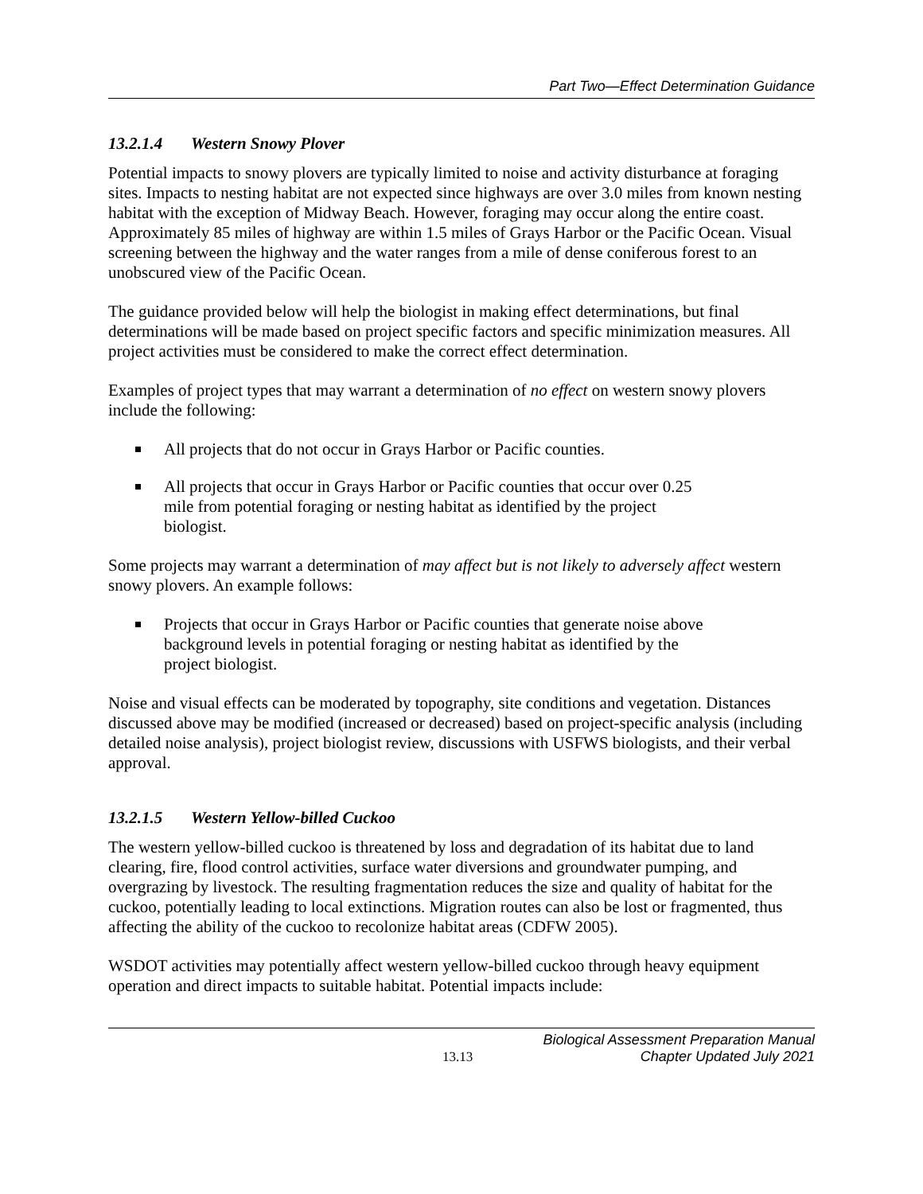Part Two—Effect Determination Guidance
13.2.1.4 Western Snowy Plover
Potential impacts to snowy plovers are typically limited to noise and activity disturbance at foraging sites. Impacts to nesting habitat are not expected since highways are over 3.0 miles from known nesting habitat with the exception of Midway Beach. However, foraging may occur along the entire coast. Approximately 85 miles of highway are within 1.5 miles of Grays Harbor or the Pacific Ocean. Visual screening between the highway and the water ranges from a mile of dense coniferous forest to an unobscured view of the Pacific Ocean.
The guidance provided below will help the biologist in making effect determinations, but final determinations will be made based on project specific factors and specific minimization measures. All project activities must be considered to make the correct effect determination.
Examples of project types that may warrant a determination of no effect on western snowy plovers include the following:
All projects that do not occur in Grays Harbor or Pacific counties.
All projects that occur in Grays Harbor or Pacific counties that occur over 0.25 mile from potential foraging or nesting habitat as identified by the project biologist.
Some projects may warrant a determination of may affect but is not likely to adversely affect western snowy plovers. An example follows:
Projects that occur in Grays Harbor or Pacific counties that generate noise above background levels in potential foraging or nesting habitat as identified by the project biologist.
Noise and visual effects can be moderated by topography, site conditions and vegetation. Distances discussed above may be modified (increased or decreased) based on project-specific analysis (including detailed noise analysis), project biologist review, discussions with USFWS biologists, and their verbal approval.
13.2.1.5 Western Yellow-billed Cuckoo
The western yellow-billed cuckoo is threatened by loss and degradation of its habitat due to land clearing, fire, flood control activities, surface water diversions and groundwater pumping, and overgrazing by livestock. The resulting fragmentation reduces the size and quality of habitat for the cuckoo, potentially leading to local extinctions. Migration routes can also be lost or fragmented, thus affecting the ability of the cuckoo to recolonize habitat areas (CDFW 2005).
WSDOT activities may potentially affect western yellow-billed cuckoo through heavy equipment operation and direct impacts to suitable habitat. Potential impacts include:
13.13
Biological Assessment Preparation Manual
Chapter Updated July 2021